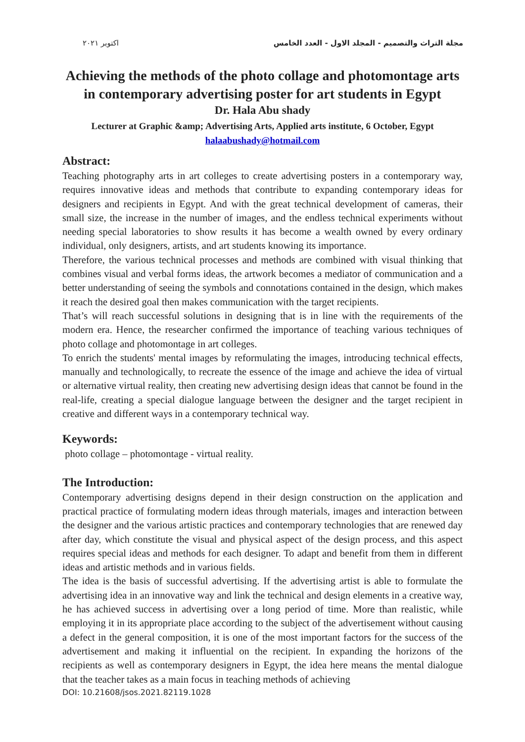اكتوبر ٢٠٢١ مجلة التراث والتصميم - المجلد الاول - العدد الخامس
Achieving the methods of the photo collage and photomontage arts in contemporary advertising poster for art students in Egypt
Dr. Hala Abu shady
Lecturer at Graphic &amp; Advertising Arts, Applied arts institute, 6 October, Egypt
halaabushady@hotmail.com
Abstract:
Teaching photography arts in art colleges to create advertising posters in a contemporary way, requires innovative ideas and methods that contribute to expanding contemporary ideas for designers and recipients in Egypt. And with the great technical development of cameras, their small size, the increase in the number of images, and the endless technical experiments without needing special laboratories to show results it has become a wealth owned by every ordinary individual, only designers, artists, and art students knowing its importance.
Therefore, the various technical processes and methods are combined with visual thinking that combines visual and verbal forms ideas, the artwork becomes a mediator of communication and a better understanding of seeing the symbols and connotations contained in the design, which makes it reach the desired goal then makes communication with the target recipients.
That’s will reach successful solutions in designing that is in line with the requirements of the modern era. Hence, the researcher confirmed the importance of teaching various techniques of photo collage and photomontage in art colleges.
To enrich the students' mental images by reformulating the images, introducing technical effects, manually and technologically, to recreate the essence of the image and achieve the idea of virtual or alternative virtual reality, then creating new advertising design ideas that cannot be found in the real-life, creating a special dialogue language between the designer and the target recipient in creative and different ways in a contemporary technical way.
Keywords:
photo collage – photomontage - virtual reality.
The Introduction:
Contemporary advertising designs depend in their design construction on the application and practical practice of formulating modern ideas through materials, images and interaction between the designer and the various artistic practices and contemporary technologies that are renewed day after day, which constitute the visual and physical aspect of the design process, and this aspect requires special ideas and methods for each designer. To adapt and benefit from them in different ideas and artistic methods and in various fields.
The idea is the basis of successful advertising. If the advertising artist is able to formulate the advertising idea in an innovative way and link the technical and design elements in a creative way, he has achieved success in advertising over a long period of time. More than realistic, while employing it in its appropriate place according to the subject of the advertisement without causing a defect in the general composition, it is one of the most important factors for the success of the advertisement and making it influential on the recipient. In expanding the horizons of the recipients as well as contemporary designers in Egypt, the idea here means the mental dialogue that the teacher takes as a main focus in teaching methods of achieving
DOI: 10.21608/jsos.2021.82119.1028